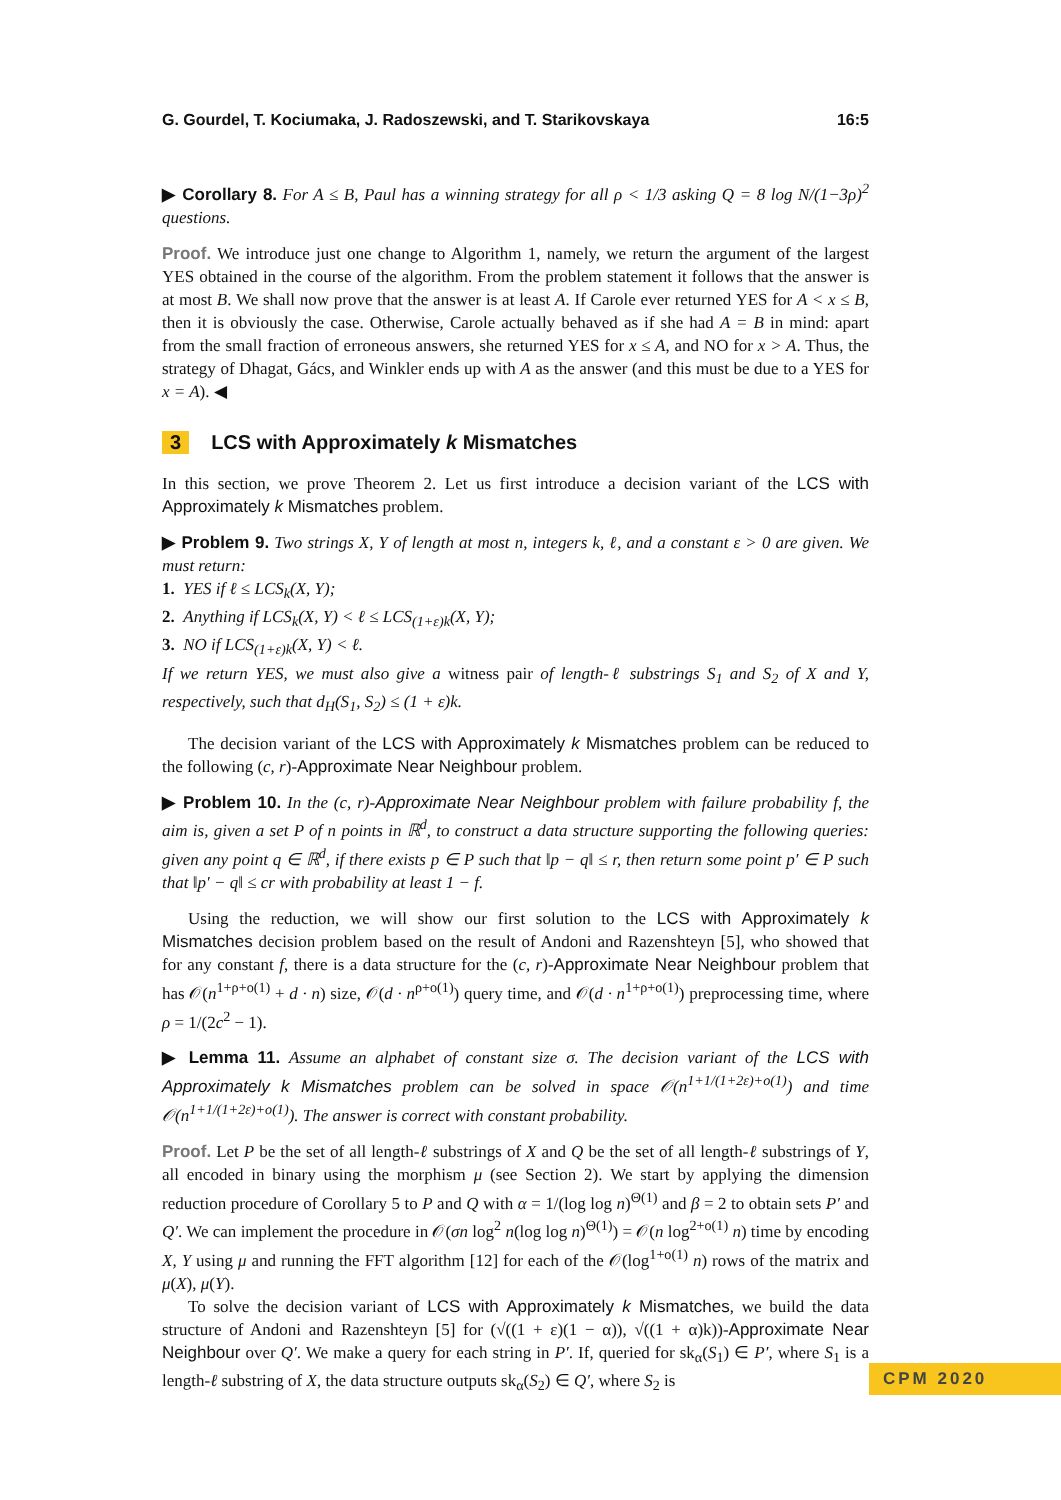G. Gourdel, T. Kociumaka, J. Radoszewski, and T. Starikovskaya 16:5
▶ Corollary 8. For A ≤ B, Paul has a winning strategy for all ρ < 1/3 asking Q = 8 log N/(1−3ρ)<sup>2</sup> questions.
Proof. We introduce just one change to Algorithm 1, namely, we return the argument of the largest YES obtained in the course of the algorithm. From the problem statement it follows that the answer is at most B. We shall now prove that the answer is at least A. If Carole ever returned YES for A < x ≤ B, then it is obviously the case. Otherwise, Carole actually behaved as if she had A = B in mind: apart from the small fraction of erroneous answers, she returned YES for x ≤ A, and NO for x > A. Thus, the strategy of Dhagat, Gács, and Winkler ends up with A as the answer (and this must be due to a YES for x = A). ◀
3 LCS with Approximately k Mismatches
In this section, we prove Theorem 2. Let us first introduce a decision variant of the LCS with Approximately k Mismatches problem.
▶ Problem 9. Two strings X, Y of length at most n, integers k, ℓ, and a constant ε > 0 are given. We must return:
1. YES if ℓ ≤ LCS<sub>k</sub>(X, Y);
2. Anything if LCS<sub>k</sub>(X, Y) < ℓ ≤ LCS<sub>(1+ε)k</sub>(X, Y);
3. NO if LCS<sub>(1+ε)k</sub>(X, Y) < ℓ.
If we return YES, we must also give a witness pair of length-ℓ substrings S<sub>1</sub> and S<sub>2</sub> of X and Y, respectively, such that d<sub>H</sub>(S<sub>1</sub>, S<sub>2</sub>) ≤ (1 + ε)k.
The decision variant of the LCS with Approximately k Mismatches problem can be reduced to the following (c, r)-Approximate Near Neighbour problem.
▶ Problem 10. In the (c, r)-Approximate Near Neighbour problem with failure probability f, the aim is, given a set P of n points in ℝ<sup>d</sup>, to construct a data structure supporting the following queries: given any point q ∈ ℝ<sup>d</sup>, if there exists p ∈ P such that ‖p − q‖ ≤ r, then return some point p′ ∈ P such that ‖p′ − q‖ ≤ cr with probability at least 1 − f.
Using the reduction, we will show our first solution to the LCS with Approximately k Mismatches decision problem based on the result of Andoni and Razenshteyn [5], who showed that for any constant f, there is a data structure for the (c, r)-Approximate Near Neighbour problem that has 𝒪(n<sup>1+ρ+o(1)</sup> + d · n) size, 𝒪(d · n<sup>ρ+o(1)</sup>) query time, and 𝒪(d · n<sup>1+ρ+o(1)</sup>) preprocessing time, where ρ = 1/(2c<sup>2</sup> − 1).
▶ Lemma 11. Assume an alphabet of constant size σ. The decision variant of the LCS with Approximately k Mismatches problem can be solved in space 𝒪(n<sup>1+1/(1+2ε)+o(1)</sup>) and time 𝒪(n<sup>1+1/(1+2ε)+o(1)</sup>). The answer is correct with constant probability.
Proof. Let P be the set of all length-ℓ substrings of X and Q be the set of all length-ℓ substrings of Y, all encoded in binary using the morphism μ (see Section 2). We start by applying the dimension reduction procedure of Corollary 5 to P and Q with α = 1/(log log n)<sup>Θ(1)</sup> and β = 2 to obtain sets P′ and Q′. We can implement the procedure in 𝒪(σn log<sup>2</sup> n(log log n)<sup>Θ(1)</sup>) = 𝒪(n log<sup>2+o(1)</sup> n) time by encoding X, Y using μ and running the FFT algorithm [12] for each of the 𝒪(log<sup>1+o(1)</sup> n) rows of the matrix and μ(X), μ(Y).
To solve the decision variant of LCS with Approximately k Mismatches, we build the data structure of Andoni and Razenshteyn [5] for (√((1 + ε)(1 − α)), √((1 + α)k))-Approximate Near Neighbour over Q′. We make a query for each string in P′. If, queried for sk<sub>α</sub>(S<sub>1</sub>) ∈ P′, where S<sub>1</sub> is a length-ℓ substring of X, the data structure outputs sk<sub>α</sub>(S<sub>2</sub>) ∈ Q′, where S<sub>2</sub> is
CPM 2020